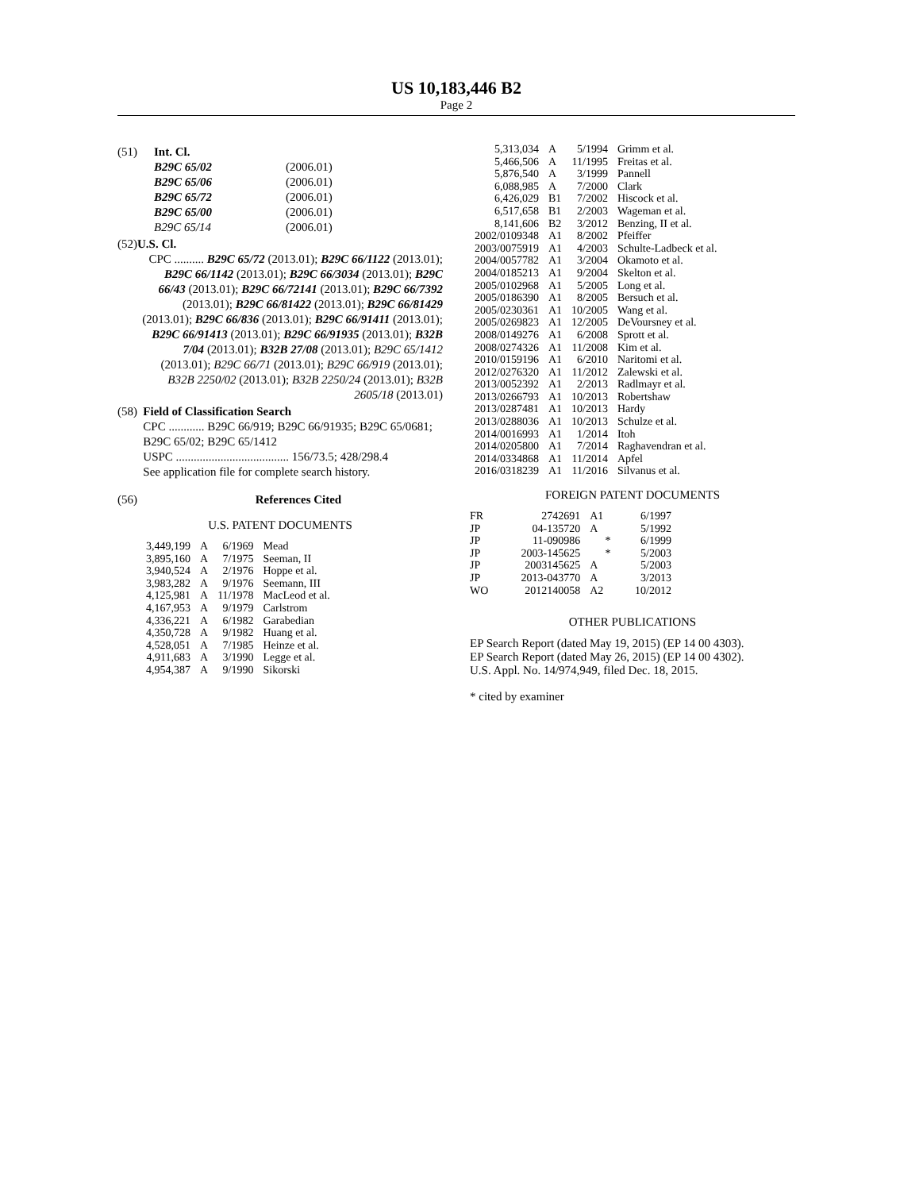US 10,183,446 B2
Page 2
(51) Int. Cl.
| B29C 65/02 | (2006.01) |
| B29C 65/06 | (2006.01) |
| B29C 65/72 | (2006.01) |
| B29C 65/00 | (2006.01) |
| B29C 65/14 | (2006.01) |
(52) U.S. Cl.
CPC .......... B29C 65/72 (2013.01); B29C 66/1122 (2013.01); B29C 66/1142 (2013.01); B29C 66/3034 (2013.01); B29C 66/43 (2013.01); B29C 66/72141 (2013.01); B29C 66/7392 (2013.01); B29C 66/81422 (2013.01); B29C 66/81429 (2013.01); B29C 66/836 (2013.01); B29C 66/91411 (2013.01); B29C 66/91413 (2013.01); B29C 66/91935 (2013.01); B32B 7/04 (2013.01); B32B 27/08 (2013.01); B29C 65/1412 (2013.01); B29C 66/71 (2013.01); B29C 66/919 (2013.01); B32B 2250/02 (2013.01); B32B 2250/24 (2013.01); B32B 2605/18 (2013.01)
(58) Field of Classification Search
CPC ............ B29C 66/919; B29C 66/91935; B29C 65/0681; B29C 65/02; B29C 65/1412
USPC ...................................... 156/73.5; 428/298.4
See application file for complete search history.
(56) References Cited
U.S. PATENT DOCUMENTS
| 3,449,199 | A | 6/1969 | Mead |
| 3,895,160 | A | 7/1975 | Seeman, II |
| 3,940,524 | A | 2/1976 | Hoppe et al. |
| 3,983,282 | A | 9/1976 | Seemann, III |
| 4,125,981 | A | 11/1978 | MacLeod et al. |
| 4,167,953 | A | 9/1979 | Carlstrom |
| 4,336,221 | A | 6/1982 | Garabedian |
| 4,350,728 | A | 9/1982 | Huang et al. |
| 4,528,051 | A | 7/1985 | Heinze et al. |
| 4,911,683 | A | 3/1990 | Legge et al. |
| 4,954,387 | A | 9/1990 | Sikorski |
| 5,313,034 | A | 5/1994 | Grimm et al. |
| 5,466,506 | A | 11/1995 | Freitas et al. |
| 5,876,540 | A | 3/1999 | Pannell |
| 6,088,985 | A | 7/2000 | Clark |
| 6,426,029 | B1 | 7/2002 | Hiscock et al. |
| 6,517,658 | B1 | 2/2003 | Wageman et al. |
| 8,141,606 | B2 | 3/2012 | Benzing, II et al. |
| 2002/0109348 | A1 | 8/2002 | Pfeiffer |
| 2003/0075919 | A1 | 4/2003 | Schulte-Ladbeck et al. |
| 2004/0057782 | A1 | 3/2004 | Okamoto et al. |
| 2004/0185213 | A1 | 9/2004 | Skelton et al. |
| 2005/0102968 | A1 | 5/2005 | Long et al. |
| 2005/0186390 | A1 | 8/2005 | Bersuch et al. |
| 2005/0230361 | A1 | 10/2005 | Wang et al. |
| 2005/0269823 | A1 | 12/2005 | DeVoursney et al. |
| 2008/0149276 | A1 | 6/2008 | Sprott et al. |
| 2008/0274326 | A1 | 11/2008 | Kim et al. |
| 2010/0159196 | A1 | 6/2010 | Naritomi et al. |
| 2012/0276320 | A1 | 11/2012 | Zalewski et al. |
| 2013/0052392 | A1 | 2/2013 | Radlmayr et al. |
| 2013/0266793 | A1 | 10/2013 | Robertshaw |
| 2013/0287481 | A1 | 10/2013 | Hardy |
| 2013/0288036 | A1 | 10/2013 | Schulze et al. |
| 2014/0016993 | A1 | 1/2014 | Itoh |
| 2014/0205800 | A1 | 7/2014 | Raghavendran et al. |
| 2014/0334868 | A1 | 11/2014 | Apfel |
| 2016/0318239 | A1 | 11/2016 | Silvanus et al. |
FOREIGN PATENT DOCUMENTS
| FR | 2742691 | A1 | 6/1997 |
| JP | 04-135720 | A | 5/1992 |
| JP | 11-090986 | * | 6/1999 |
| JP | 2003-145625 | * | 5/2003 |
| JP | 2003145625 | A | 5/2003 |
| JP | 2013-043770 | A | 3/2013 |
| WO | 2012140058 | A2 | 10/2012 |
OTHER PUBLICATIONS
EP Search Report (dated May 19, 2015) (EP 14 00 4303).
EP Search Report (dated May 26, 2015) (EP 14 00 4302).
U.S. Appl. No. 14/974,949, filed Dec. 18, 2015.
* cited by examiner